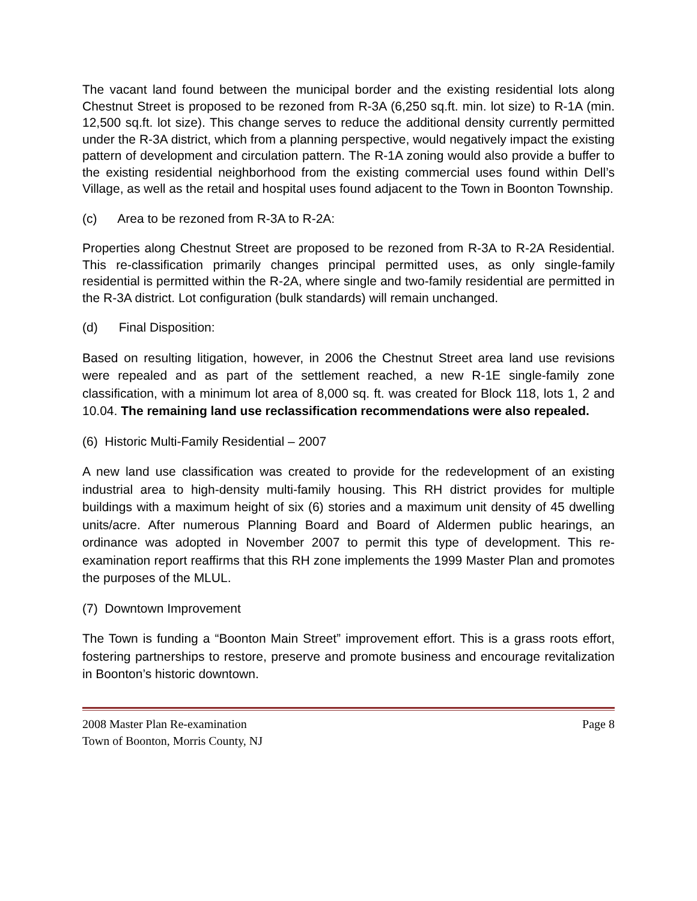The vacant land found between the municipal border and the existing residential lots along Chestnut Street is proposed to be rezoned from R-3A (6,250 sq.ft. min. lot size) to R-1A (min. 12,500 sq.ft. lot size). This change serves to reduce the additional density currently permitted under the R-3A district, which from a planning perspective, would negatively impact the existing pattern of development and circulation pattern. The R-1A zoning would also provide a buffer to the existing residential neighborhood from the existing commercial uses found within Dell’s Village, as well as the retail and hospital uses found adjacent to the Town in Boonton Township.
(c) Area to be rezoned from R-3A to R-2A:
Properties along Chestnut Street are proposed to be rezoned from R-3A to R-2A Residential. This re-classification primarily changes principal permitted uses, as only single-family residential is permitted within the R-2A, where single and two-family residential are permitted in the R-3A district. Lot configuration (bulk standards) will remain unchanged.
(d) Final Disposition:
Based on resulting litigation, however, in 2006 the Chestnut Street area land use revisions were repealed and as part of the settlement reached, a new R-1E single-family zone classification, with a minimum lot area of 8,000 sq. ft. was created for Block 118, lots 1, 2 and 10.04. The remaining land use reclassification recommendations were also repealed.
(6) Historic Multi-Family Residential – 2007
A new land use classification was created to provide for the redevelopment of an existing industrial area to high-density multi-family housing. This RH district provides for multiple buildings with a maximum height of six (6) stories and a maximum unit density of 45 dwelling units/acre. After numerous Planning Board and Board of Aldermen public hearings, an ordinance was adopted in November 2007 to permit this type of development. This re-examination report reaffirms that this RH zone implements the 1999 Master Plan and promotes the purposes of the MLUL.
(7) Downtown Improvement
The Town is funding a “Boonton Main Street” improvement effort. This is a grass roots effort, fostering partnerships to restore, preserve and promote business and encourage revitalization in Boonton’s historic downtown.
Page 8 2008 Master Plan Re-examination
Town of Boonton, Morris County, NJ